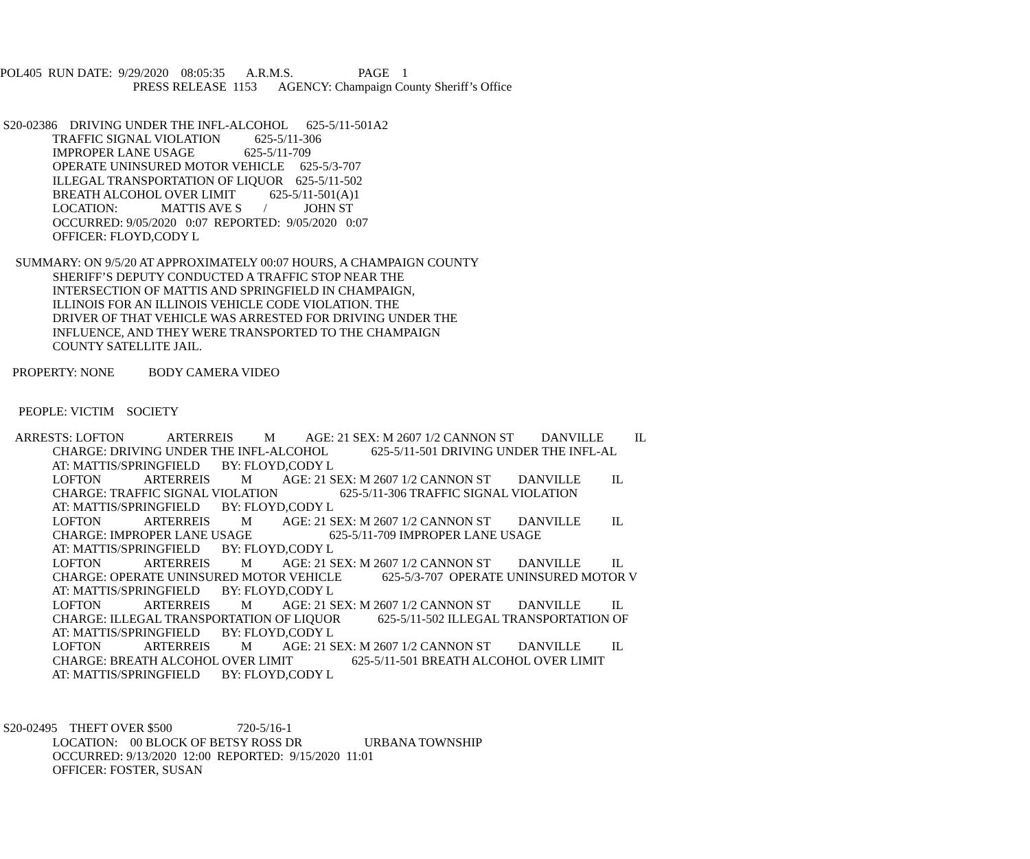POL405 RUN DATE: 9/29/2020 08:05:35 A.R.M.S. PAGE 1
PRESS RELEASE 1153 AGENCY: Champaign County Sheriff’s Office
S20-02386 DRIVING UNDER THE INFL-ALCOHOL 625-5/11-501A2
TRAFFIC SIGNAL VIOLATION 625-5/11-306
IMPROPER LANE USAGE 625-5/11-709
OPERATE UNINSURED MOTOR VEHICLE 625-5/3-707
ILLEGAL TRANSPORTATION OF LIQUOR 625-5/11-502
BREATH ALCOHOL OVER LIMIT 625-5/11-501(A)1
LOCATION: MATTIS AVE S / JOHN ST
OCCURRED: 9/05/2020 0:07 REPORTED: 9/05/2020 0:07
OFFICER: FLOYD,CODY L
SUMMARY: ON 9/5/20 AT APPROXIMATELY 00:07 HOURS, A CHAMPAIGN COUNTY
SHERIFF’S DEPUTY CONDUCTED A TRAFFIC STOP NEAR THE
INTERSECTION OF MATTIS AND SPRINGFIELD IN CHAMPAIGN,
ILLINOIS FOR AN ILLINOIS VEHICLE CODE VIOLATION. THE
DRIVER OF THAT VEHICLE WAS ARRESTED FOR DRIVING UNDER THE
INFLUENCE, AND THEY WERE TRANSPORTED TO THE CHAMPAIGN
COUNTY SATELLITE JAIL.
PROPERTY: NONE BODY CAMERA VIDEO
PEOPLE: VICTIM SOCIETY
ARRESTS: LOFTON ARTERREIS M AGE: 21 SEX: M 2607 1/2 CANNON ST DANVILLE IL
CHARGE: DRIVING UNDER THE INFL-ALCOHOL 625-5/11-501 DRIVING UNDER THE INFL-AL
AT: MATTIS/SPRINGFIELD BY: FLOYD,CODY L
LOFTON ARTERREIS M AGE: 21 SEX: M 2607 1/2 CANNON ST DANVILLE IL
CHARGE: TRAFFIC SIGNAL VIOLATION 625-5/11-306 TRAFFIC SIGNAL VIOLATION
AT: MATTIS/SPRINGFIELD BY: FLOYD,CODY L
LOFTON ARTERREIS M AGE: 21 SEX: M 2607 1/2 CANNON ST DANVILLE IL
CHARGE: IMPROPER LANE USAGE 625-5/11-709 IMPROPER LANE USAGE
AT: MATTIS/SPRINGFIELD BY: FLOYD,CODY L
LOFTON ARTERREIS M AGE: 21 SEX: M 2607 1/2 CANNON ST DANVILLE IL
CHARGE: OPERATE UNINSURED MOTOR VEHICLE 625-5/3-707 OPERATE UNINSURED MOTOR V
AT: MATTIS/SPRINGFIELD BY: FLOYD,CODY L
LOFTON ARTERREIS M AGE: 21 SEX: M 2607 1/2 CANNON ST DANVILLE IL
CHARGE: ILLEGAL TRANSPORTATION OF LIQUOR 625-5/11-502 ILLEGAL TRANSPORTATION OF
AT: MATTIS/SPRINGFIELD BY: FLOYD,CODY L
LOFTON ARTERREIS M AGE: 21 SEX: M 2607 1/2 CANNON ST DANVILLE IL
CHARGE: BREATH ALCOHOL OVER LIMIT 625-5/11-501 BREATH ALCOHOL OVER LIMIT
AT: MATTIS/SPRINGFIELD BY: FLOYD,CODY L
S20-02495 THEFT OVER $500 720-5/16-1
LOCATION: 00 BLOCK OF BETSY ROSS DR URBANA TOWNSHIP
OCCURRED: 9/13/2020 12:00 REPORTED: 9/15/2020 11:01
OFFICER: FOSTER, SUSAN